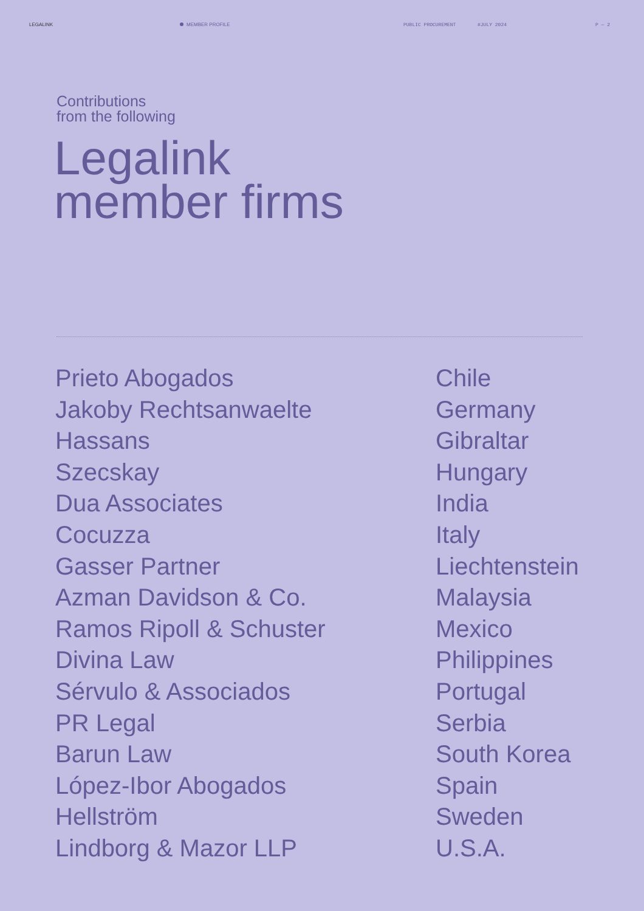LEGALINK MEMBER PROFILE PUBLIC PROCUREMENT #JULY 2024 P — 2
Contributions
from the following
Legalink
member firms
| Prieto Abogados | Chile |
| Jakoby Rechtsanwaelte | Germany |
| Hassans | Gibraltar |
| Szecskay | Hungary |
| Dua Associates | India |
| Cocuzza | Italy |
| Gasser Partner | Liechtenstein |
| Azman Davidson & Co. | Malaysia |
| Ramos Ripoll & Schuster | Mexico |
| Divina Law | Philippines |
| Sérvulo & Associados | Portugal |
| PR Legal | Serbia |
| Barun Law | South Korea |
| López-Ibor Abogados | Spain |
| Hellström | Sweden |
| Lindborg & Mazor LLP | U.S.A. |